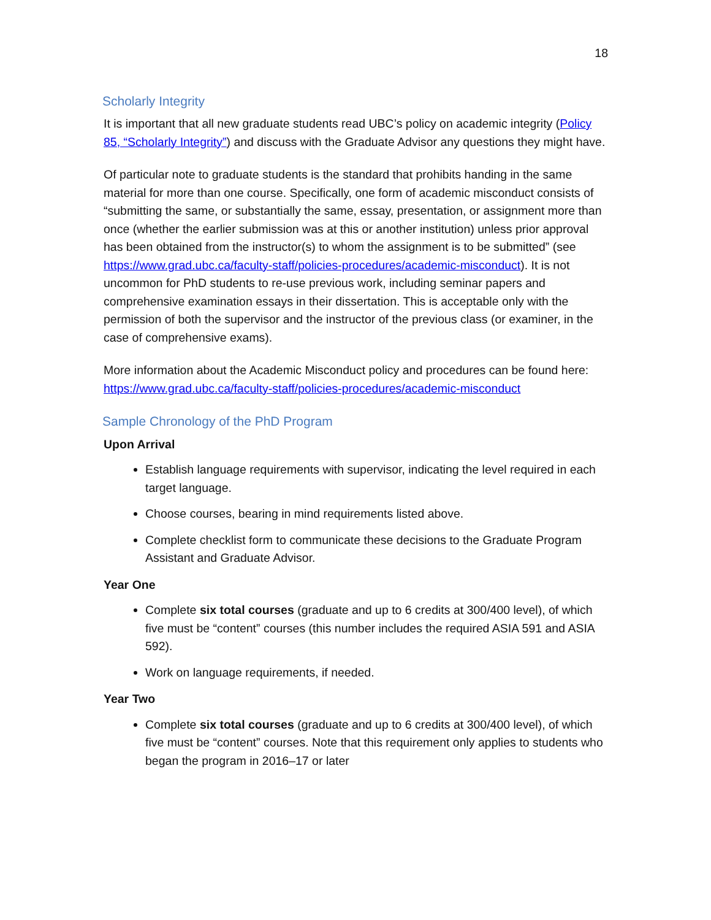18
Scholarly Integrity
It is important that all new graduate students read UBC’s policy on academic integrity (Policy 85, “Scholarly Integrity”) and discuss with the Graduate Advisor any questions they might have.
Of particular note to graduate students is the standard that prohibits handing in the same material for more than one course. Specifically, one form of academic misconduct consists of “submitting the same, or substantially the same, essay, presentation, or assignment more than once (whether the earlier submission was at this or another institution) unless prior approval has been obtained from the instructor(s) to whom the assignment is to be submitted” (see https://www.grad.ubc.ca/faculty-staff/policies-procedures/academic-misconduct). It is not uncommon for PhD students to re-use previous work, including seminar papers and comprehensive examination essays in their dissertation. This is acceptable only with the permission of both the supervisor and the instructor of the previous class (or examiner, in the case of comprehensive exams).
More information about the Academic Misconduct policy and procedures can be found here: https://www.grad.ubc.ca/faculty-staff/policies-procedures/academic-misconduct
Sample Chronology of the PhD Program
Upon Arrival
Establish language requirements with supervisor, indicating the level required in each target language.
Choose courses, bearing in mind requirements listed above.
Complete checklist form to communicate these decisions to the Graduate Program Assistant and Graduate Advisor.
Year One
Complete six total courses (graduate and up to 6 credits at 300/400 level), of which five must be “content” courses (this number includes the required ASIA 591 and ASIA 592).
Work on language requirements, if needed.
Year Two
Complete six total courses (graduate and up to 6 credits at 300/400 level), of which five must be “content” courses. Note that this requirement only applies to students who began the program in 2016–17 or later